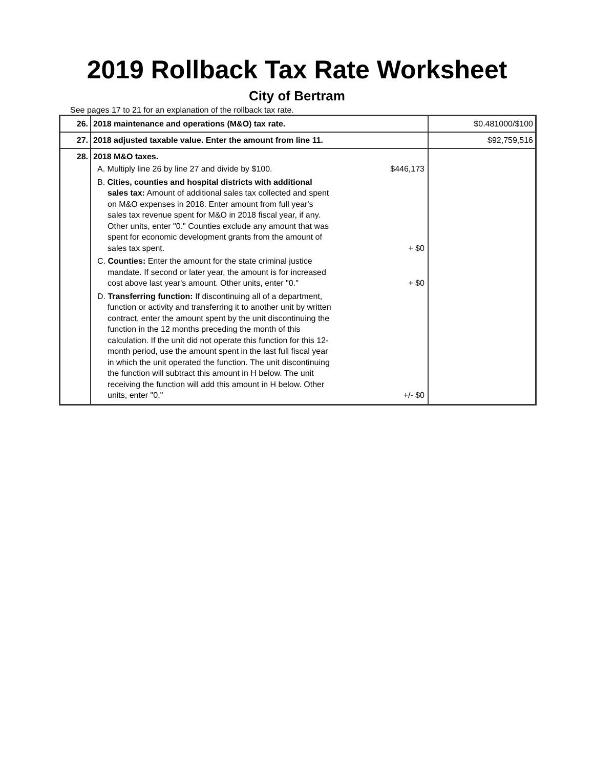2019 Rollback Tax Rate Worksheet
City of Bertram
See pages 17 to 21 for an explanation of the rollback tax rate.
| 26. | 2018 maintenance and operations (M&O) tax rate. | $0.481000/$100 |
| 27. | 2018 adjusted taxable value. Enter the amount from line 11. | $92,759,516 |
| 28. | 2018 M&O taxes. A. Multiply line 26 by line 27 and divide by $100. $446,173 B. Cities, counties and hospital districts with additional sales tax: Amount of additional sales tax collected and spent on M&O expenses in 2018. Enter amount from full year's sales tax revenue spent for M&O in 2018 fiscal year, if any. Other units, enter "0." Counties exclude any amount that was spent for economic development grants from the amount of sales tax spent. + $0 C. Counties: Enter the amount for the state criminal justice mandate. If second or later year, the amount is for increased cost above last year's amount. Other units, enter "0." + $0 D. Transferring function: If discontinuing all of a department, function or activity and transferring it to another unit by written contract, enter the amount spent by the unit discontinuing the function in the 12 months preceding the month of this calculation. If the unit did not operate this function for this 12-month period, use the amount spent in the last full fiscal year in which the unit operated the function. The unit discontinuing the function will subtract this amount in H below. The unit receiving the function will add this amount in H below. Other units, enter "0." +/- $0 | |